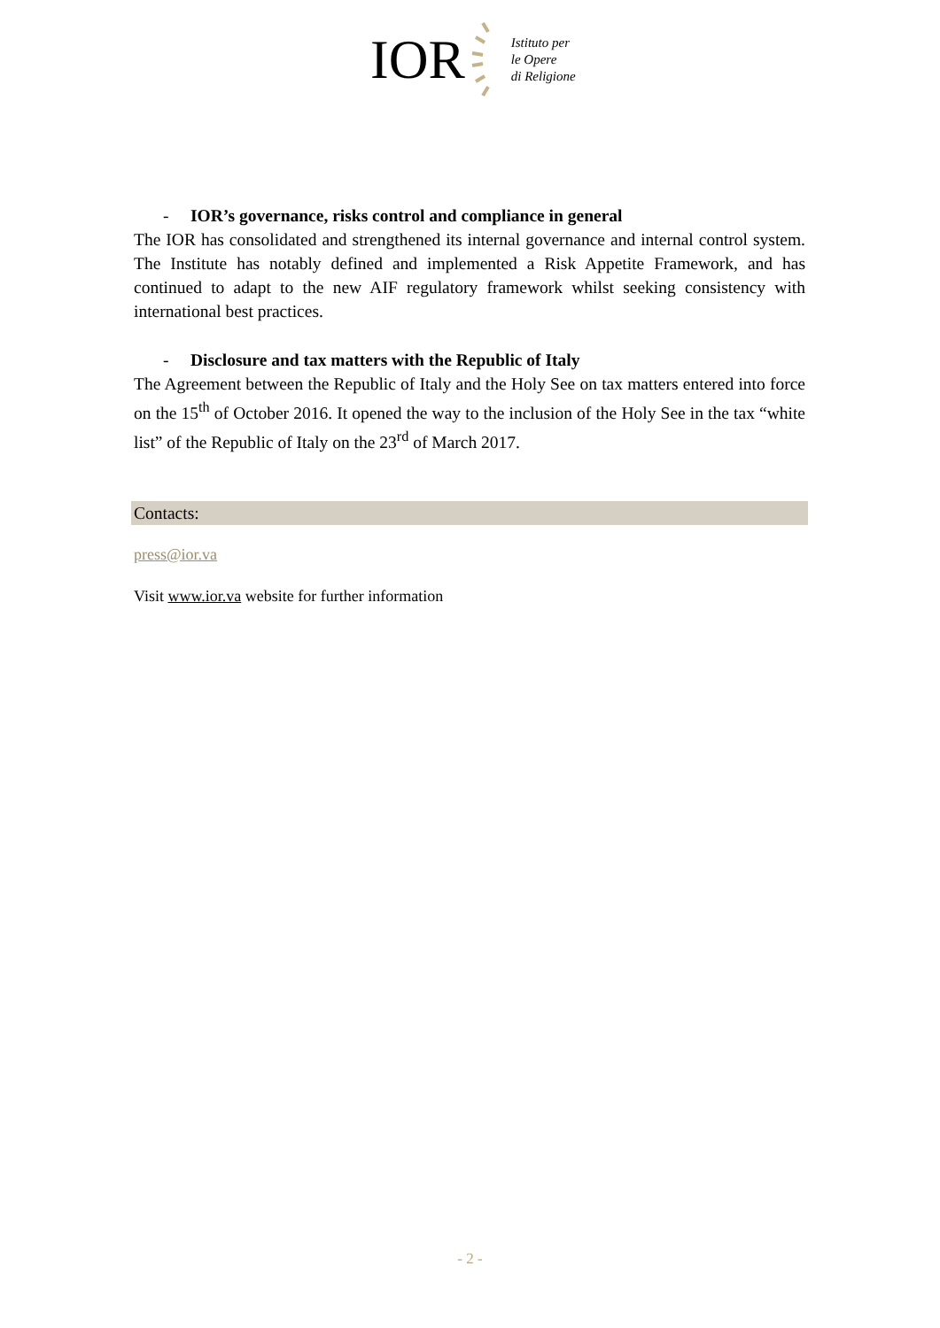IOR
Istituto per
le Opere
di Religione
- IOR’s governance, risks control and compliance in general
The IOR has consolidated and strengthened its internal governance and internal control system. The Institute has notably defined and implemented a Risk Appetite Framework, and has continued to adapt to the new AIF regulatory framework whilst seeking consistency with international best practices.
- Disclosure and tax matters with the Republic of Italy
The Agreement between the Republic of Italy and the Holy See on tax matters entered into force on the 15<sup>th</sup> of October 2016. It opened the way to the inclusion of the Holy See in the tax “white list” of the Republic of Italy on the 23<sup>rd</sup> of March 2017.
Contacts:
press@ior.va
Visit www.ior.va website for further information
- 2 -